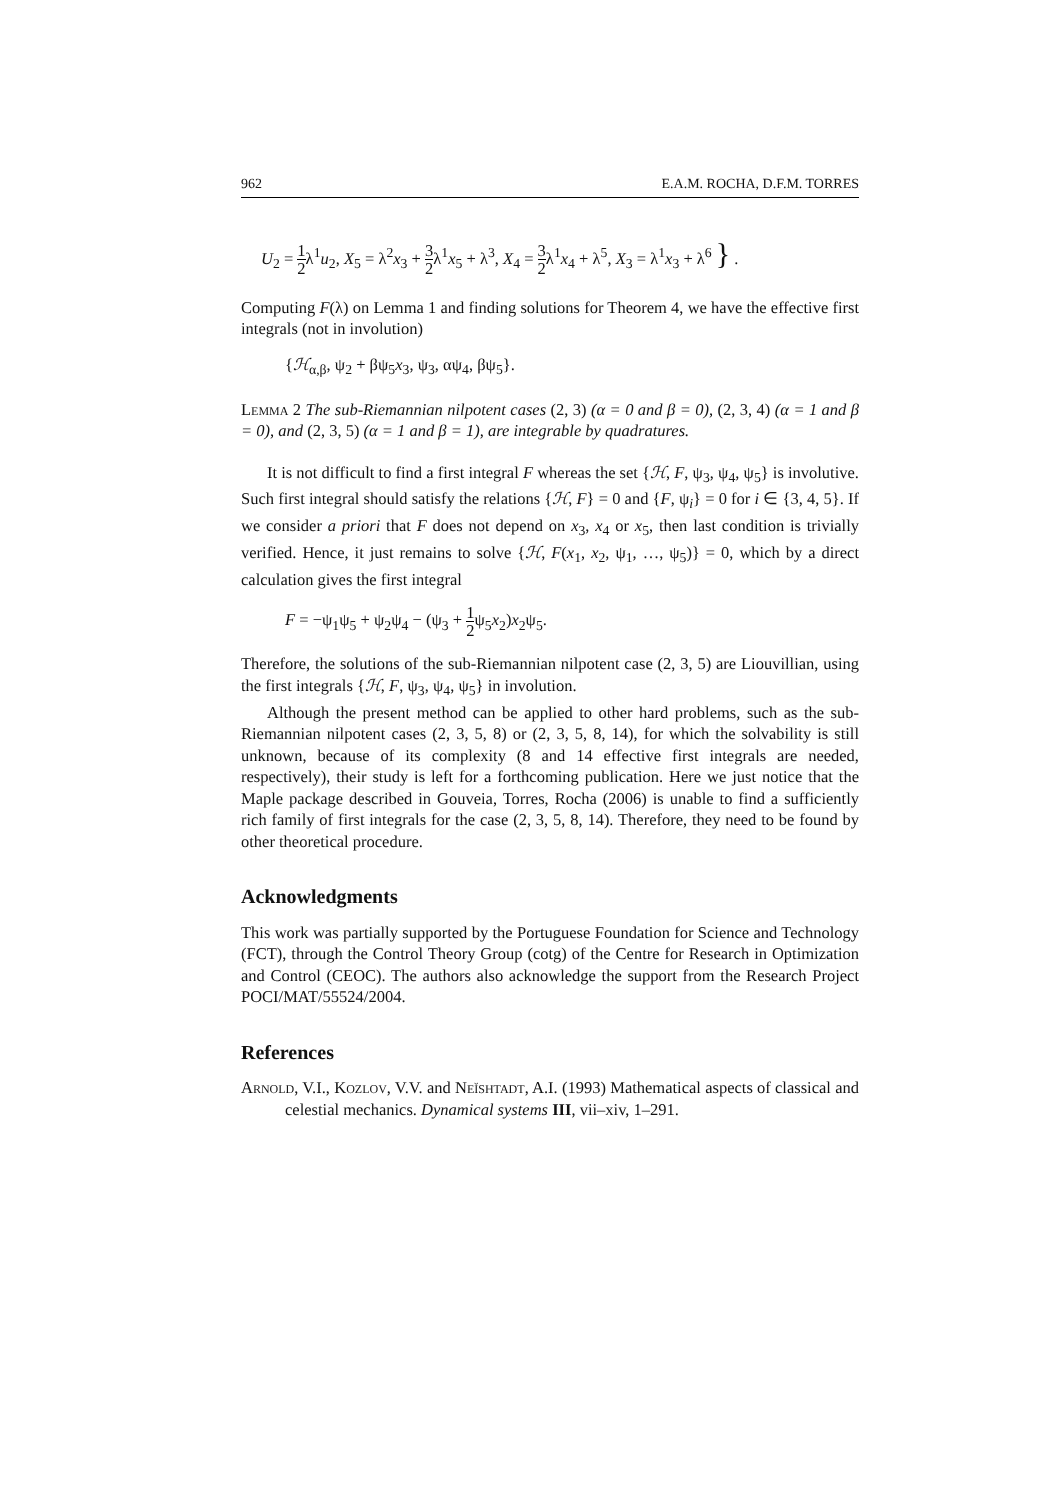962 E.A.M. ROCHA, D.F.M. TORRES
U<sub>2</sub> = 1 2λ<sup>1</sup>u<sub>2</sub>, X<sub>5</sub> = λ<sup>2</sup>x<sub>3</sub> + 3 2λ<sup>1</sup>x<sub>5</sub> + λ<sup>3</sup>, X<sub>4</sub> = 3 2λ<sup>1</sup>x<sub>4</sub> + λ<sup>5</sup>, X<sub>3</sub> = λ<sup>1</sup>x<sub>3</sub> + λ<sup>6</sup> } .
Computing F(λ) on Lemma 1 and finding solutions for Theorem 4, we have the effective first integrals (not in involution)
{ℋ<sub>α,β</sub>, ψ<sub>2</sub> + βψ<sub>5</sub>x<sub>3</sub>, ψ<sub>3</sub>, αψ<sub>4</sub>, βψ<sub>5</sub>}.
Lemma 2 The sub-Riemannian nilpotent cases (2, 3) (α = 0 and β = 0), (2, 3, 4) (α = 1 and β = 0), and (2, 3, 5) (α = 1 and β = 1), are integrable by quadratures.
It is not difficult to find a first integral F whereas the set {ℋ, F, ψ<sub>3</sub>, ψ<sub>4</sub>, ψ<sub>5</sub>} is involutive. Such first integral should satisfy the relations {ℋ, F} = 0 and {F, ψ<sub>i</sub>} = 0 for i ∈ {3, 4, 5}. If we consider a priori that F does not depend on x<sub>3</sub>, x<sub>4</sub> or x<sub>5</sub>, then last condition is trivially verified. Hence, it just remains to solve {ℋ, F(x<sub>1</sub>, x<sub>2</sub>, ψ<sub>1</sub>, …, ψ<sub>5</sub>)} = 0, which by a direct calculation gives the first integral
F = −ψ<sub>1</sub>ψ<sub>5</sub> + ψ<sub>2</sub>ψ<sub>4</sub> − (ψ<sub>3</sub> + 1 2ψ<sub>5</sub>x<sub>2</sub>)x<sub>2</sub>ψ<sub>5</sub>.
Therefore, the solutions of the sub-Riemannian nilpotent case (2, 3, 5) are Liouvillian, using the first integrals {ℋ, F, ψ<sub>3</sub>, ψ<sub>4</sub>, ψ<sub>5</sub>} in involution.
Although the present method can be applied to other hard problems, such as the sub-Riemannian nilpotent cases (2, 3, 5, 8) or (2, 3, 5, 8, 14), for which the solvability is still unknown, because of its complexity (8 and 14 effective first integrals are needed, respectively), their study is left for a forthcoming publication. Here we just notice that the Maple package described in Gouveia, Torres, Rocha (2006) is unable to find a sufficiently rich family of first integrals for the case (2, 3, 5, 8, 14). Therefore, they need to be found by other theoretical procedure.
Acknowledgments
This work was partially supported by the Portuguese Foundation for Science and Technology (FCT), through the Control Theory Group (cotg) of the Centre for Research in Optimization and Control (CEOC). The authors also acknowledge the support from the Research Project POCI/MAT/55524/2004.
References
Arnold, V.I., Kozlov, V.V. and Neĭshtadt, A.I. (1993) Mathematical aspects of classical and celestial mechanics. Dynamical systems III, vii–xiv, 1–291.